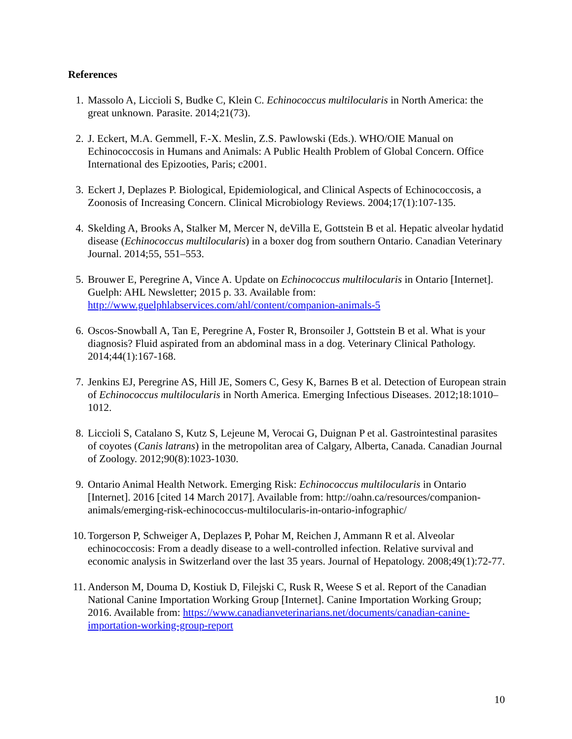References
1. Massolo A, Liccioli S, Budke C, Klein C. Echinococcus multilocularis in North America: the great unknown. Parasite. 2014;21(73).
2. J. Eckert, M.A. Gemmell, F.-X. Meslin, Z.S. Pawlowski (Eds.). WHO/OIE Manual on Echinococcosis in Humans and Animals: A Public Health Problem of Global Concern. Office International des Epizooties, Paris; c2001.
3. Eckert J, Deplazes P. Biological, Epidemiological, and Clinical Aspects of Echinococcosis, a Zoonosis of Increasing Concern. Clinical Microbiology Reviews. 2004;17(1):107-135.
4. Skelding A, Brooks A, Stalker M, Mercer N, deVilla E, Gottstein B et al. Hepatic alveolar hydatid disease (Echinococcus multilocularis) in a boxer dog from southern Ontario. Canadian Veterinary Journal. 2014;55, 551–553.
5. Brouwer E, Peregrine A, Vince A. Update on Echinococcus multilocularis in Ontario [Internet]. Guelph: AHL Newsletter; 2015 p. 33. Available from: http://www.guelphlabservices.com/ahl/content/companion-animals-5
6. Oscos-Snowball A, Tan E, Peregrine A, Foster R, Bronsoiler J, Gottstein B et al. What is your diagnosis? Fluid aspirated from an abdominal mass in a dog. Veterinary Clinical Pathology. 2014;44(1):167-168.
7. Jenkins EJ, Peregrine AS, Hill JE, Somers C, Gesy K, Barnes B et al. Detection of European strain of Echinococcus multilocularis in North America. Emerging Infectious Diseases. 2012;18:1010–1012.
8. Liccioli S, Catalano S, Kutz S, Lejeune M, Verocai G, Duignan P et al. Gastrointestinal parasites of coyotes (Canis latrans) in the metropolitan area of Calgary, Alberta, Canada. Canadian Journal of Zoology. 2012;90(8):1023-1030.
9. Ontario Animal Health Network. Emerging Risk: Echinococcus multilocularis in Ontario [Internet]. 2016 [cited 14 March 2017]. Available from: http://oahn.ca/resources/companion-animals/emerging-risk-echinococcus-multilocularis-in-ontario-infographic/
10. Torgerson P, Schweiger A, Deplazes P, Pohar M, Reichen J, Ammann R et al. Alveolar echinococcosis: From a deadly disease to a well-controlled infection. Relative survival and economic analysis in Switzerland over the last 35 years. Journal of Hepatology. 2008;49(1):72-77.
11. Anderson M, Douma D, Kostiuk D, Filejski C, Rusk R, Weese S et al. Report of the Canadian National Canine Importation Working Group [Internet]. Canine Importation Working Group; 2016. Available from: https://www.canadianveterinarians.net/documents/canadian-canine-importation-working-group-report
10